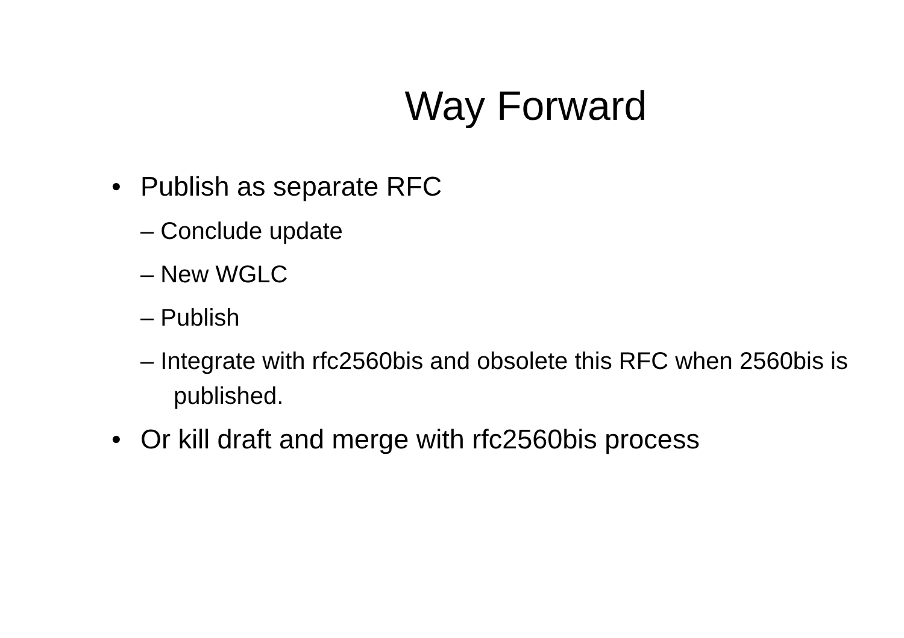Way Forward
• Publish as separate RFC
– Conclude update
– New WGLC
– Publish
– Integrate with rfc2560bis and obsolete this RFC when 2560bis is published.
• Or kill draft and merge with rfc2560bis process